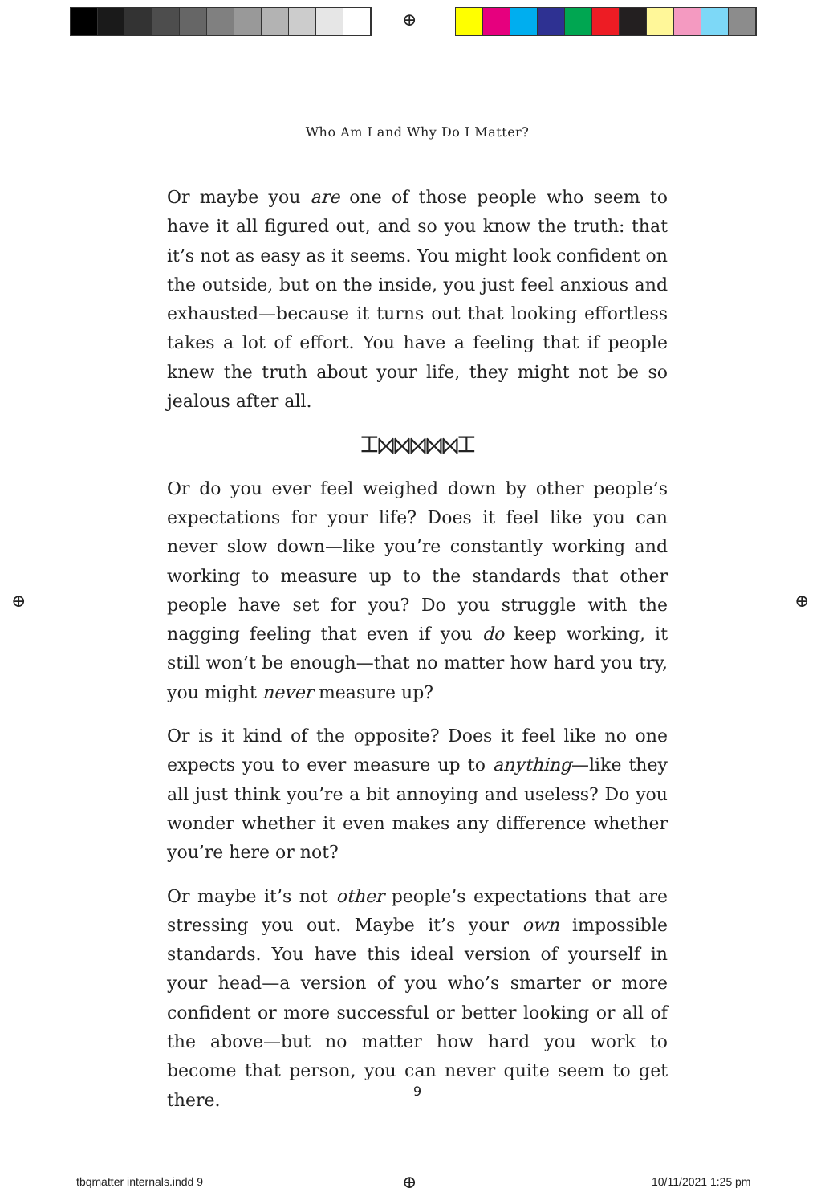⊕
Who Am I and Why Do I Matter?
Or maybe you are one of those people who seem to have it all figured out, and so you know the truth: that it’s not as easy as it seems. You might look confident on the outside, but on the inside, you just feel anxious and exhausted—because it turns out that looking effortless takes a lot of effort. You have a feeling that if people knew the truth about your life, they might not be so jealous after all.
⌶⋈⋈⋈⋈⋈⌶
Or do you ever feel weighed down by other people’s expectations for your life? Does it feel like you can never slow down—like you’re constantly working and working to measure up to the standards that other people have set for you? Do you struggle with the nagging feeling that even if you do keep working, it still won’t be enough—that no matter how hard you try, you might never measure up?
Or is it kind of the opposite? Does it feel like no one expects you to ever measure up to anything—like they all just think you’re a bit annoying and useless? Do you wonder whether it even makes any difference whether you’re here or not?
Or maybe it’s not other people’s expectations that are stressing you out. Maybe it’s your own impossible standards. You have this ideal version of yourself in your head—a version of you who’s smarter or more confident or more successful or better looking or all of the above—but no matter how hard you work to become that person, you can never quite seem to get there.
9
⊕ ⊕
tbqmatter internals.indd 9 ⊕ 10/11/2021 1:25 pm